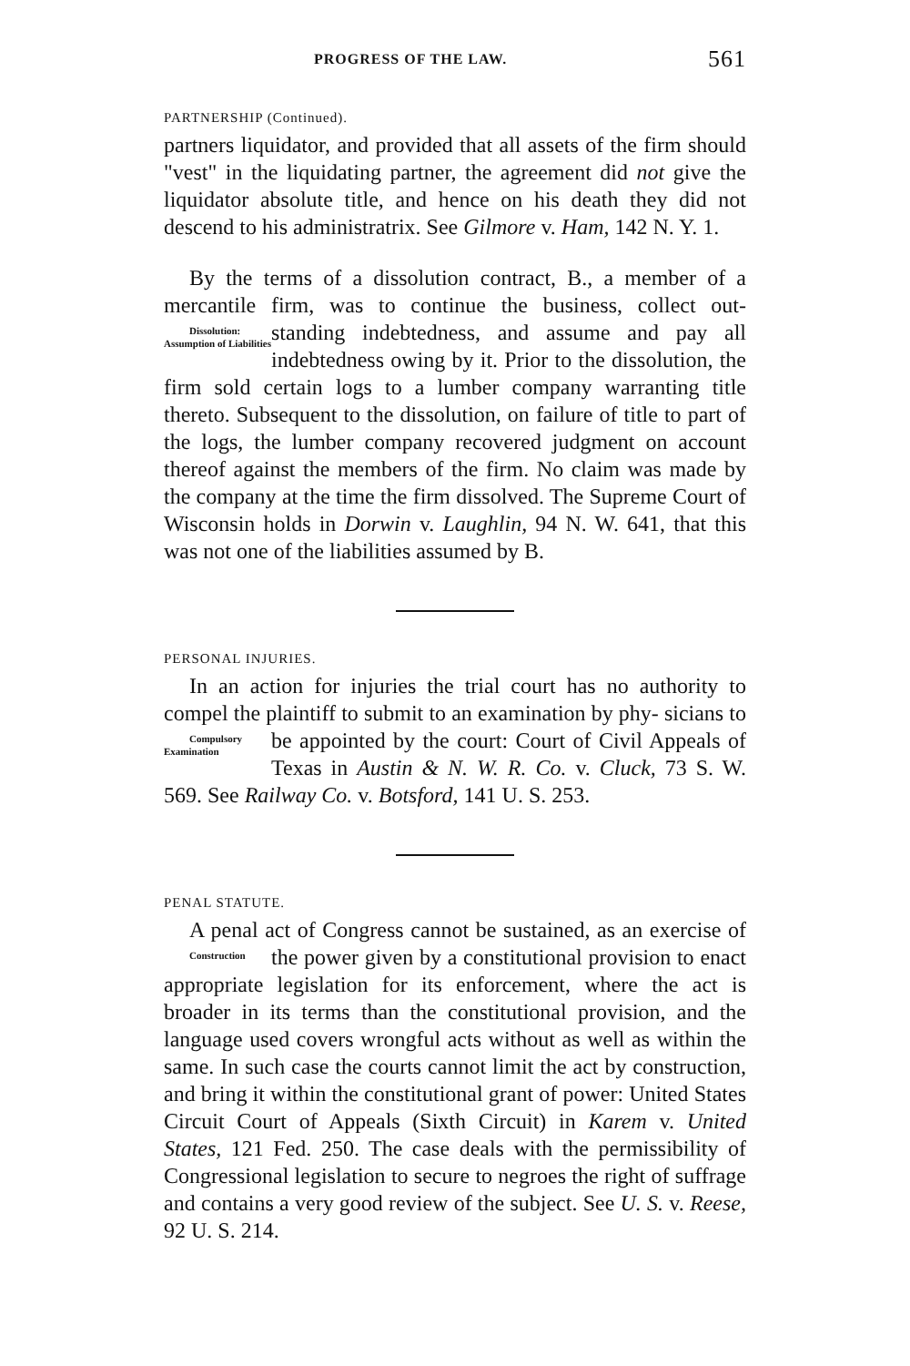PROGRESS OF THE LAW. 561
PARTNERSHIP (Continued).
partners liquidator, and provided that all assets of the firm should "vest" in the liquidating partner, the agreement did not give the liquidator absolute title, and hence on his death they did not descend to his administratrix. See Gilmore v. Ham, 142 N. Y. 1.
By the terms of a dissolution contract, B., a member of a mercantile firm, was to continue the business, collect out- Dissolution: Assumption of Liabilities standing indebtedness, and assume and pay all indebtedness owing by it. Prior to the dissolution, the firm sold certain logs to a lumber company warranting title thereto. Subsequent to the dissolution, on failure of title to part of the logs, the lumber company recovered judgment on account thereof against the members of the firm. No claim was made by the company at the time the firm dissolved. The Supreme Court of Wisconsin holds in Dorwin v. Laughlin, 94 N. W. 641, that this was not one of the liabilities assumed by B.
PERSONAL INJURIES.
In an action for injuries the trial court has no authority to compel the plaintiff to submit to an examination by phy- Compulsory Examination sicians to be appointed by the court: Court of Civil Appeals of Texas in Austin & N. W. R. Co. v. Cluck, 73 S. W. 569. See Railway Co. v. Botsford, 141 U. S. 253.
PENAL STATUTE.
A penal act of Congress cannot be sustained, as an exercise of the power given by a constitutional provision to Construction enact appropriate legislation for its enforcement, where the act is broader in its terms than the constitutional provision, and the language used covers wrongful acts without as well as within the same. In such case the courts cannot limit the act by construction, and bring it within the constitutional grant of power: United States Circuit Court of Appeals (Sixth Circuit) in Karem v. United States, 121 Fed. 250. The case deals with the permissibility of Congressional legislation to secure to negroes the right of suffrage and contains a very good review of the subject. See U. S. v. Reese, 92 U. S. 214.